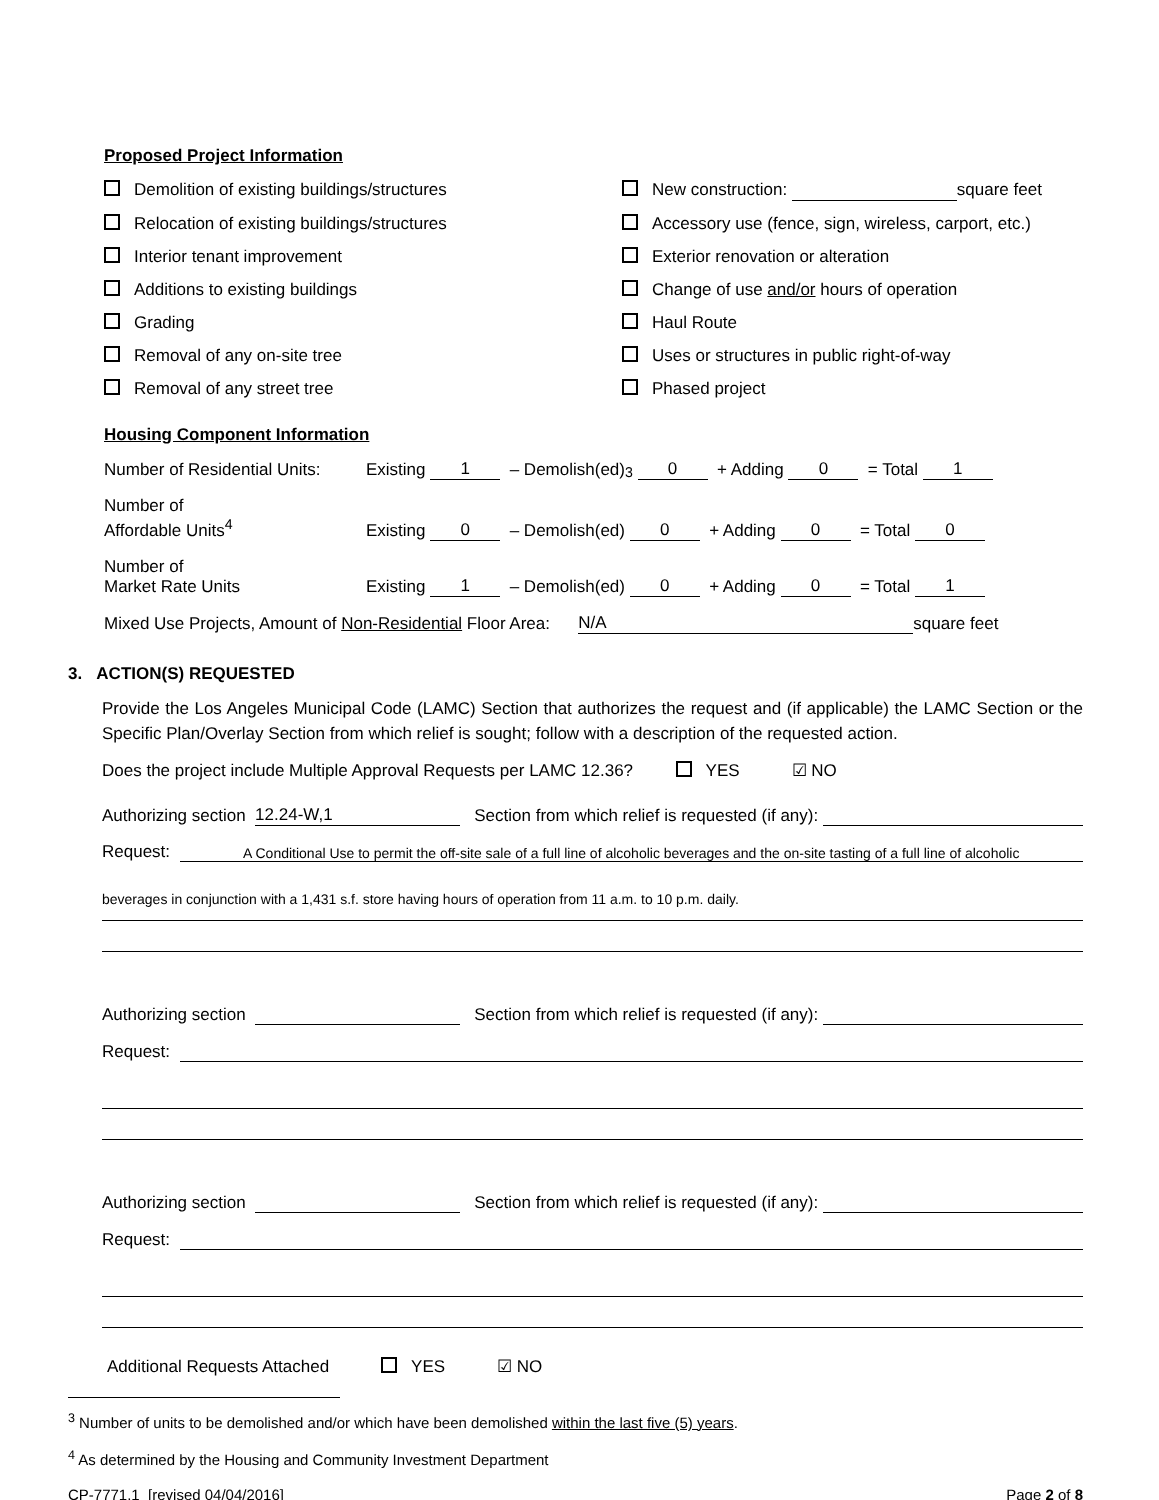Proposed Project Information
Demolition of existing buildings/structures
New construction: square feet
Relocation of existing buildings/structures
Accessory use (fence, sign, wireless, carport, etc.)
Interior tenant improvement
Exterior renovation or alteration
Additions to existing buildings
Change of use and/or hours of operation
Grading
Haul Route
Removal of any on-site tree
Uses or structures in public right-of-way
Removal of any street tree
Phased project
Housing Component Information
Number of Residential Units: Existing 1 – Demolish(ed)<sup>3</sup> 0 + Adding 0 = Total 1
Number of
Affordable Units<sup>4</sup> Existing 0 – Demolish(ed) 0 + Adding 0 = Total 0
Number of
Market Rate Units Existing 1 – Demolish(ed) 0 + Adding 0 = Total 1
Mixed Use Projects, Amount of Non-Residential Floor Area: N/A square feet
3. ACTION(S) REQUESTED
Provide the Los Angeles Municipal Code (LAMC) Section that authorizes the request and (if applicable) the LAMC Section or the Specific Plan/Overlay Section from which relief is sought; follow with a description of the requested action.
Does the project include Multiple Approval Requests per LAMC 12.36? YES ☑ NO
Authorizing section 12.24-W,1 Section from which relief is requested (if any):
Request: A Conditional Use to permit the off-site sale of a full line of alcoholic beverages and the on-site tasting of a full line of alcoholic
beverages in conjunction with a 1,431 s.f. store having hours of operation from 11 a.m. to 10 p.m. daily.
Authorizing section Section from which relief is requested (if any):
Request:
Authorizing section Section from which relief is requested (if any):
Request:
Additional Requests Attached YES ☑ NO
<sup>3</sup> Number of units to be demolished and/or which have been demolished within the last five (5) years.
<sup>4</sup> As determined by the Housing and Community Investment Department
CP-7771.1 [revised 04/04/2016] Page 2 of 8